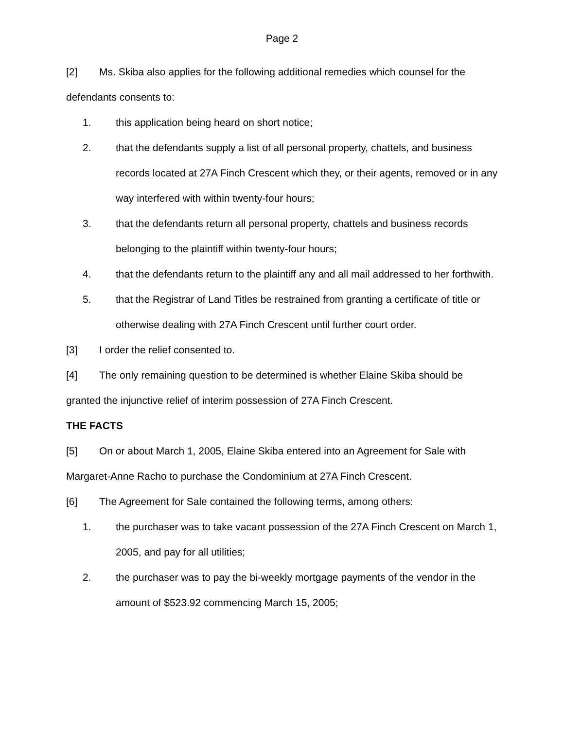Page 2
[2] Ms. Skiba also applies for the following additional remedies which counsel for the defendants consents to:
1. this application being heard on short notice;
2. that the defendants supply a list of all personal property, chattels, and business records located at 27A Finch Crescent which they, or their agents, removed or in any way interfered with within twenty-four hours;
3. that the defendants return all personal property, chattels and business records belonging to the plaintiff within twenty-four hours;
4. that the defendants return to the plaintiff any and all mail addressed to her forthwith.
5. that the Registrar of Land Titles be restrained from granting a certificate of title or otherwise dealing with 27A Finch Crescent until further court order.
[3] I order the relief consented to.
[4] The only remaining question to be determined is whether Elaine Skiba should be granted the injunctive relief of interim possession of 27A Finch Crescent.
THE FACTS
[5] On or about March 1, 2005, Elaine Skiba entered into an Agreement for Sale with Margaret-Anne Racho to purchase the Condominium at 27A Finch Crescent.
[6] The Agreement for Sale contained the following terms, among others:
1. the purchaser was to take vacant possession of the 27A Finch Crescent on March 1, 2005, and pay for all utilities;
2. the purchaser was to pay the bi-weekly mortgage payments of the vendor in the amount of $523.92 commencing March 15, 2005;